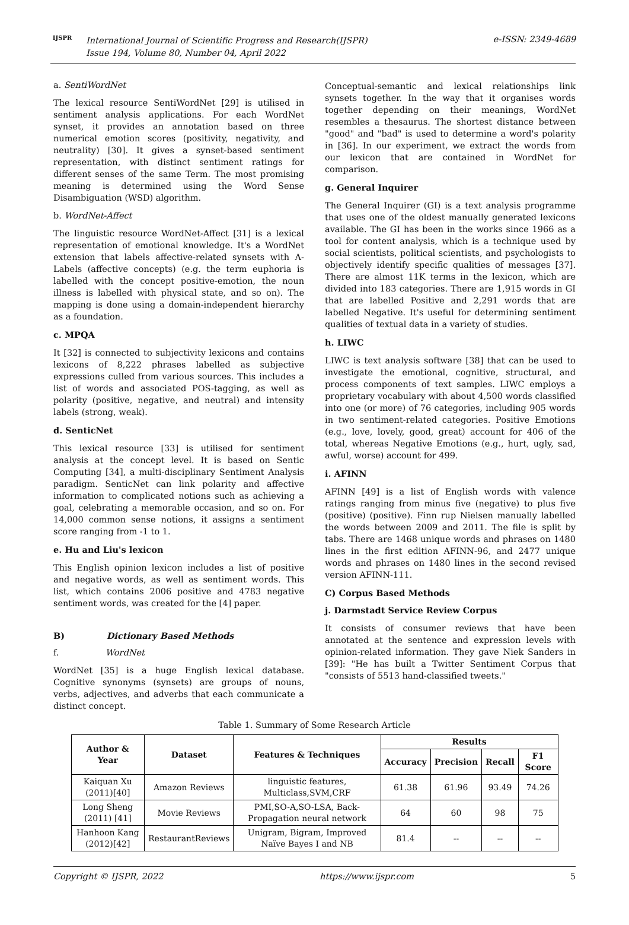IJSPR
International Journal of Scientific Progress and Research(IJSPR)
Issue 194, Volume 80, Number 04, April 2022
e-ISSN: 2349-4689
a. SentiWordNet
The lexical resource SentiWordNet [29] is utilised in sentiment analysis applications. For each WordNet synset, it provides an annotation based on three numerical emotion scores (positivity, negativity, and neutrality) [30]. It gives a synset-based sentiment representation, with distinct sentiment ratings for different senses of the same Term. The most promising meaning is determined using the Word Sense Disambiguation (WSD) algorithm.
b. WordNet-Affect
The linguistic resource WordNet-Affect [31] is a lexical representation of emotional knowledge. It's a WordNet extension that labels affective-related synsets with A-Labels (affective concepts) (e.g. the term euphoria is labelled with the concept positive-emotion, the noun illness is labelled with physical state, and so on). The mapping is done using a domain-independent hierarchy as a foundation.
c. MPQA
It [32] is connected to subjectivity lexicons and contains lexicons of 8,222 phrases labelled as subjective expressions culled from various sources. This includes a list of words and associated POS-tagging, as well as polarity (positive, negative, and neutral) and intensity labels (strong, weak).
d. SenticNet
This lexical resource [33] is utilised for sentiment analysis at the concept level. It is based on Sentic Computing [34], a multi-disciplinary Sentiment Analysis paradigm. SenticNet can link polarity and affective information to complicated notions such as achieving a goal, celebrating a memorable occasion, and so on. For 14,000 common sense notions, it assigns a sentiment score ranging from -1 to 1.
e. Hu and Liu's lexicon
This English opinion lexicon includes a list of positive and negative words, as well as sentiment words. This list, which contains 2006 positive and 4783 negative sentiment words, was created for the [4] paper.
B) Dictionary Based Methods
f. WordNet
WordNet [35] is a huge English lexical database. Cognitive synonyms (synsets) are groups of nouns, verbs, adjectives, and adverbs that each communicate a distinct concept.
Conceptual-semantic and lexical relationships link synsets together. In the way that it organises words together depending on their meanings, WordNet resembles a thesaurus. The shortest distance between "good" and "bad" is used to determine a word's polarity in [36]. In our experiment, we extract the words from our lexicon that are contained in WordNet for comparison.
g. General Inquirer
The General Inquirer (GI) is a text analysis programme that uses one of the oldest manually generated lexicons available. The GI has been in the works since 1966 as a tool for content analysis, which is a technique used by social scientists, political scientists, and psychologists to objectively identify specific qualities of messages [37]. There are almost 11K terms in the lexicon, which are divided into 183 categories. There are 1,915 words in GI that are labelled Positive and 2,291 words that are labelled Negative. It's useful for determining sentiment qualities of textual data in a variety of studies.
h. LIWC
LIWC is text analysis software [38] that can be used to investigate the emotional, cognitive, structural, and process components of text samples. LIWC employs a proprietary vocabulary with about 4,500 words classified into one (or more) of 76 categories, including 905 words in two sentiment-related categories. Positive Emotions (e.g., love, lovely, good, great) account for 406 of the total, whereas Negative Emotions (e.g., hurt, ugly, sad, awful, worse) account for 499.
i. AFINN
AFINN [49] is a list of English words with valence ratings ranging from minus five (negative) to plus five (positive) (positive). Finn rup Nielsen manually labelled the words between 2009 and 2011. The file is split by tabs. There are 1468 unique words and phrases on 1480 lines in the first edition AFINN-96, and 2477 unique words and phrases on 1480 lines in the second revised version AFINN-111.
C) Corpus Based Methods
j. Darmstadt Service Review Corpus
It consists of consumer reviews that have been annotated at the sentence and expression levels with opinion-related information. They gave Niek Sanders in [39]: "He has built a Twitter Sentiment Corpus that "consists of 5513 hand-classified tweets."
Table 1. Summary of Some Research Article
| Author & Year | Dataset | Features & Techniques | Results | | | |
| --- | --- | --- | --- | --- | --- | --- |
| | | | Accuracy | Precision | Recall | F1 Score |
| Kaiquan Xu (2011)[40] | Amazon Reviews | linguistic features, Multiclass,SVM,CRF | 61.38 | 61.96 | 93.49 | 74.26 |
| Long Sheng (2011) [41] | Movie Reviews | PMI,SO-A,SO-LSA, Back-Propagation neural network | 64 | 60 | 98 | 75 |
| Hanhoon Kang (2012)[42] | RestaurantReviews | Unigram, Bigram, Improved Naïve Bayes I and NB | 81.4 | -- | -- | -- |
Copyright © IJSPR, 2022 https://www.ijspr.com 5